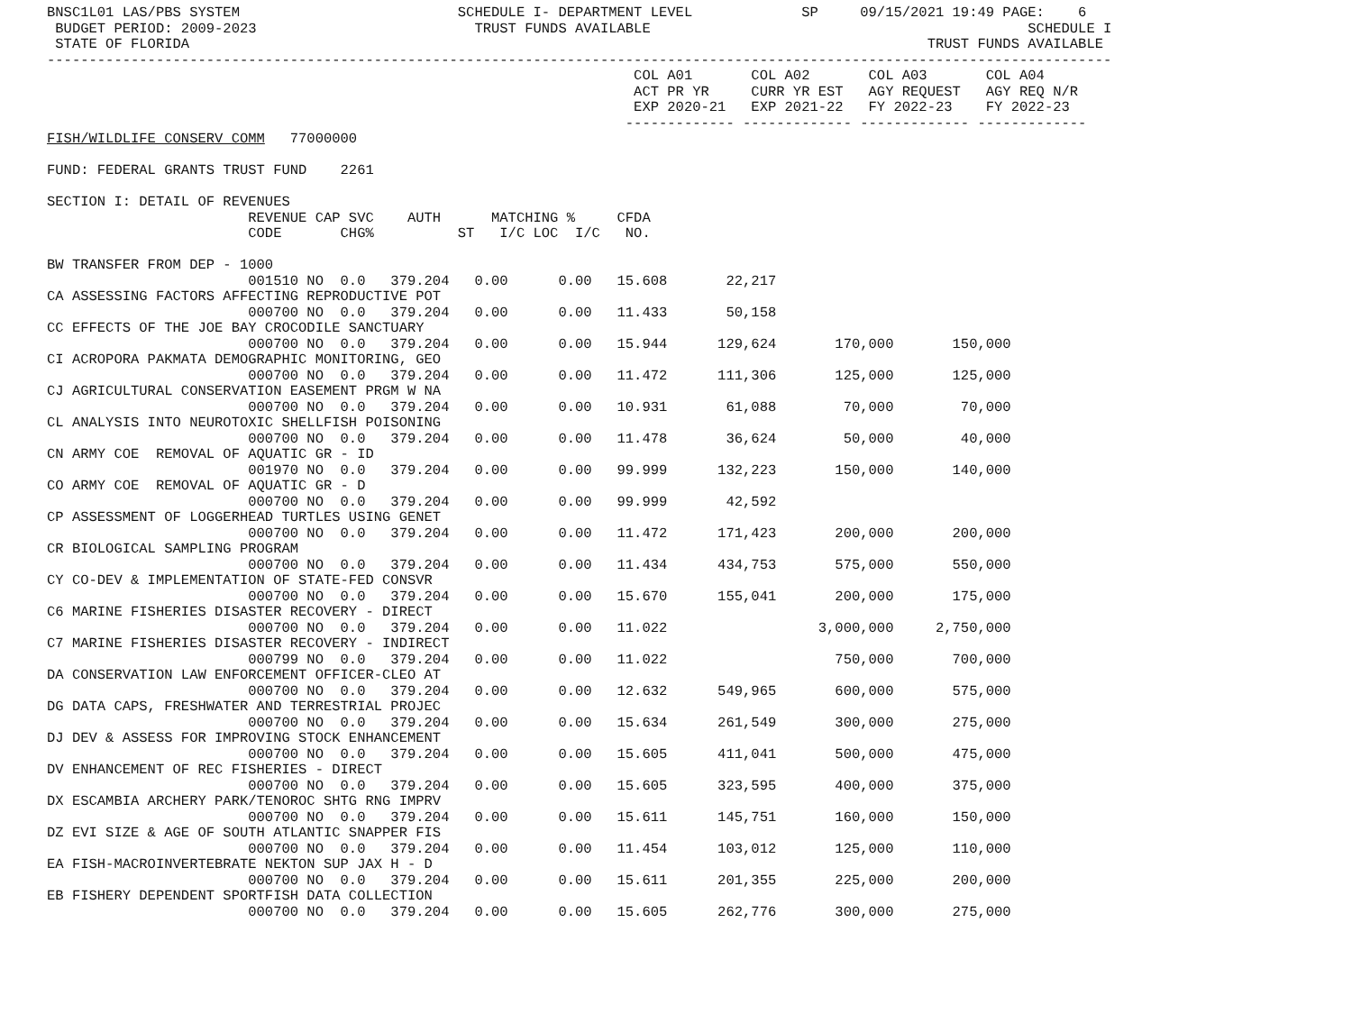BNSC1L01 LAS/PBS SYSTEM                          SCHEDULE I- DEPARTMENT LEVEL             SP     09/15/2021 19:49 PAGE:    6
 BUDGET PERIOD: 2009-2023                          TRUST FUNDS AVAILABLE                                             SCHEDULE I
 STATE OF FLORIDA                                                                                        TRUST FUNDS AVAILABLE
-------------------------------------------------------------------------------------------------------------------------------
                                                                      COL A01       COL A02       COL A03       COL A04
                                                                      ACT PR YR     CURR YR EST   AGY REQUEST   AGY REQ N/R
                                                                      EXP 2020-21   EXP 2021-22   FY 2022-23    FY 2022-23
                                                                     ------------- ------------- ------------- -------------
FISH/WILDLIFE CONSERV COMM   77000000

FUND: FEDERAL GRANTS TRUST FUND    2261

SECTION I: DETAIL OF REVENUES
                        REVENUE CAP SVC    AUTH      MATCHING %     CFDA
                        CODE       CHG%          ST   I/C LOC  I/C   NO.

BW TRANSFER FROM DEP - 1000
                        001510 NO  0.0   379.204   0.00      0.00   15.608       22,217
CA ASSESSING FACTORS AFFECTING REPRODUCTIVE POT
                        000700 NO  0.0   379.204   0.00      0.00   11.433       50,158
CC EFFECTS OF THE JOE BAY CROCODILE SANCTUARY
                        000700 NO  0.0   379.204   0.00      0.00   15.944      129,624       170,000       150,000
CI ACROPORA PAKMATA DEMOGRAPHIC MONITORING, GEO
                        000700 NO  0.0   379.204   0.00      0.00   11.472      111,306       125,000       125,000
CJ AGRICULTURAL CONSERVATION EASEMENT PRGM W NA
                        000700 NO  0.0   379.204   0.00      0.00   10.931       61,088        70,000        70,000
CL ANALYSIS INTO NEUROTOXIC SHELLFISH POISONING
                        000700 NO  0.0   379.204   0.00      0.00   11.478       36,624        50,000        40,000
CN ARMY COE  REMOVAL OF AQUATIC GR - ID
                        001970 NO  0.0   379.204   0.00      0.00   99.999      132,223       150,000       140,000
CO ARMY COE  REMOVAL OF AQUATIC GR - D
                        000700 NO  0.0   379.204   0.00      0.00   99.999       42,592
CP ASSESSMENT OF LOGGERHEAD TURTLES USING GENET
                        000700 NO  0.0   379.204   0.00      0.00   11.472      171,423       200,000       200,000
CR BIOLOGICAL SAMPLING PROGRAM
                        000700 NO  0.0   379.204   0.00      0.00   11.434      434,753       575,000       550,000
CY CO-DEV & IMPLEMENTATION OF STATE-FED CONSVR
                        000700 NO  0.0   379.204   0.00      0.00   15.670      155,041       200,000       175,000
C6 MARINE FISHERIES DISASTER RECOVERY - DIRECT
                        000700 NO  0.0   379.204   0.00      0.00   11.022                  3,000,000     2,750,000
C7 MARINE FISHERIES DISASTER RECOVERY - INDIRECT
                        000799 NO  0.0   379.204   0.00      0.00   11.022                    750,000       700,000
DA CONSERVATION LAW ENFORCEMENT OFFICER-CLEO AT
                        000700 NO  0.0   379.204   0.00      0.00   12.632      549,965       600,000       575,000
DG DATA CAPS, FRESHWATER AND TERRESTRIAL PROJEC
                        000700 NO  0.0   379.204   0.00      0.00   15.634      261,549       300,000       275,000
DJ DEV & ASSESS FOR IMPROVING STOCK ENHANCEMENT
                        000700 NO  0.0   379.204   0.00      0.00   15.605      411,041       500,000       475,000
DV ENHANCEMENT OF REC FISHERIES - DIRECT
                        000700 NO  0.0   379.204   0.00      0.00   15.605      323,595       400,000       375,000
DX ESCAMBIA ARCHERY PARK/TENOROC SHTG RNG IMPRV
                        000700 NO  0.0   379.204   0.00      0.00   15.611      145,751       160,000       150,000
DZ EVI SIZE & AGE OF SOUTH ATLANTIC SNAPPER FIS
                        000700 NO  0.0   379.204   0.00      0.00   11.454      103,012       125,000       110,000
EA FISH-MACROINVERTEBRATE NEKTON SUP JAX H - D
                        000700 NO  0.0   379.204   0.00      0.00   15.611      201,355       225,000       200,000
EB FISHERY DEPENDENT SPORTFISH DATA COLLECTION
                        000700 NO  0.0   379.204   0.00      0.00   15.605      262,776       300,000       275,000